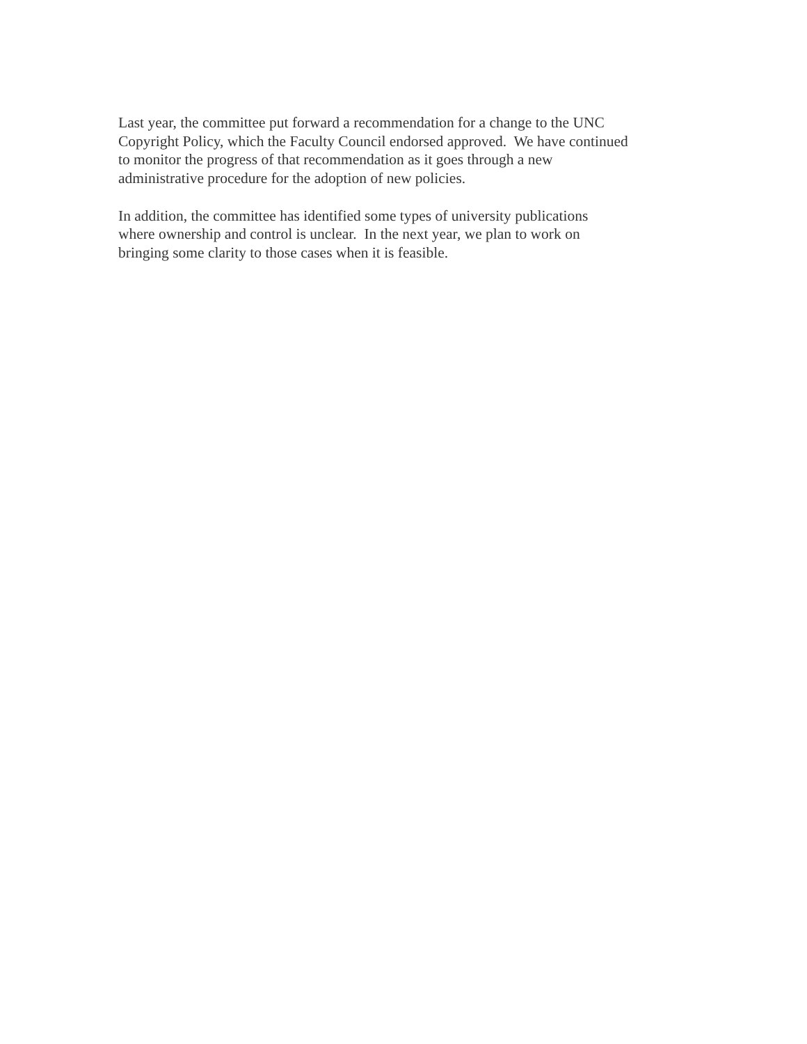Last year, the committee put forward a recommendation for a change to the UNC
Copyright Policy, which the Faculty Council endorsed approved. We have continued
to monitor the progress of that recommendation as it goes through a new
administrative procedure for the adoption of new policies.
In addition, the committee has identified some types of university publications
where ownership and control is unclear. In the next year, we plan to work on
bringing some clarity to those cases when it is feasible.